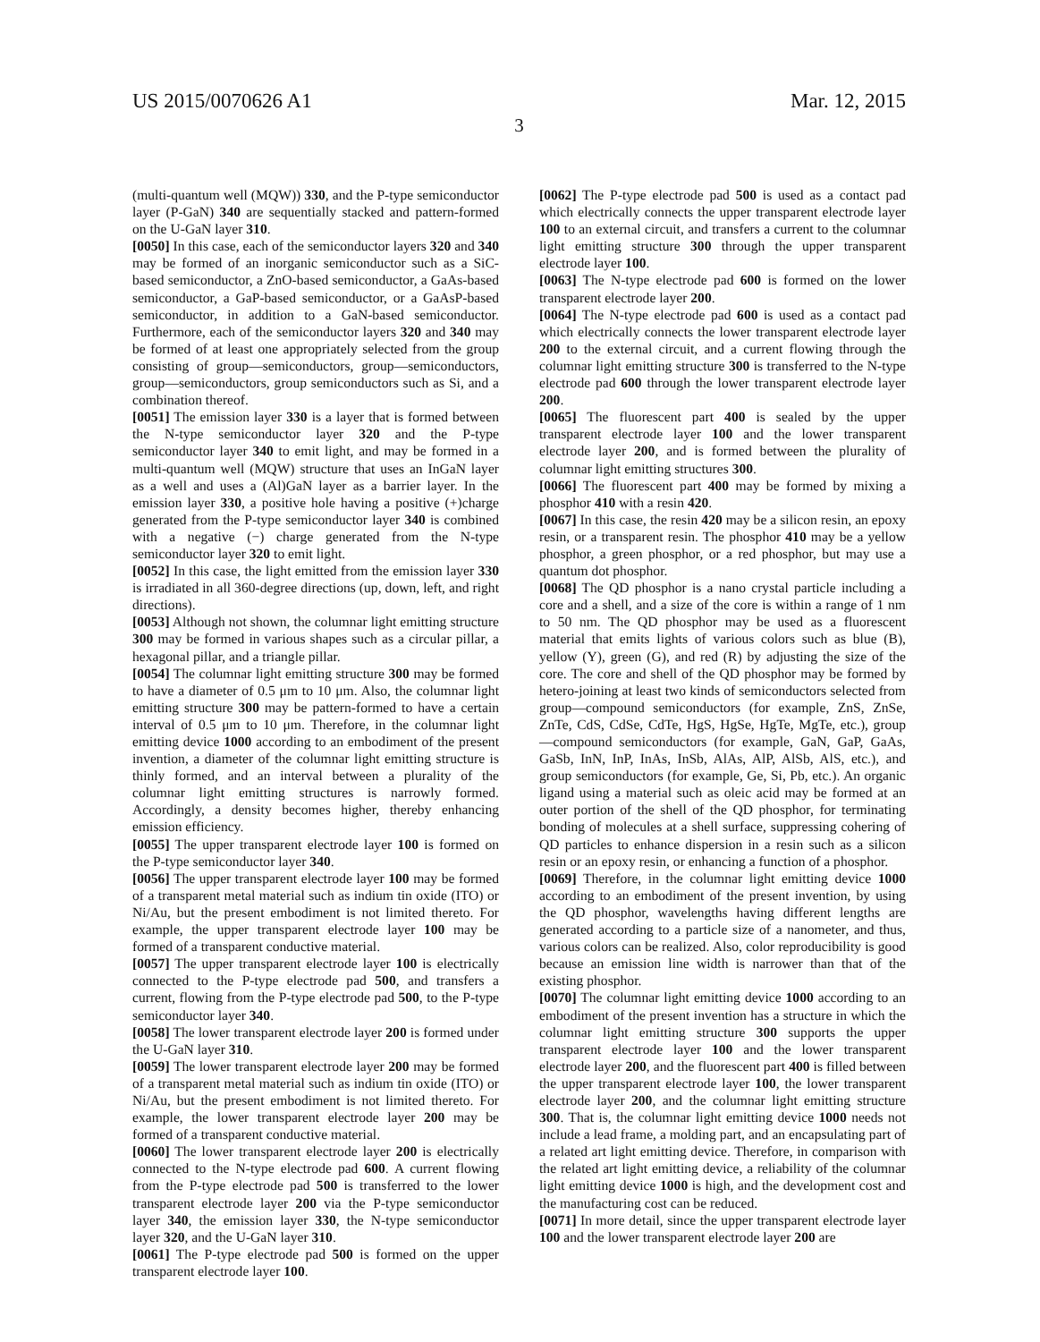US 2015/0070626 A1 Mar. 12, 2015
3
(multi-quantum well (MQW)) 330, and the P-type semiconductor layer (P-GaN) 340 are sequentially stacked and pattern-formed on the U-GaN layer 310.
[0050] In this case, each of the semiconductor layers 320 and 340 may be formed of an inorganic semiconductor such as a SiC-based semiconductor, a ZnO-based semiconductor, a GaAs-based semiconductor, a GaP-based semiconductor, or a GaAsP-based semiconductor, in addition to a GaN-based semiconductor. Furthermore, each of the semiconductor layers 320 and 340 may be formed of at least one appropriately selected from the group consisting of group—semiconductors, group—semiconductors, group—semiconductors, group semiconductors such as Si, and a combination thereof.
[0051] The emission layer 330 is a layer that is formed between the N-type semiconductor layer 320 and the P-type semiconductor layer 340 to emit light, and may be formed in a multi-quantum well (MQW) structure that uses an InGaN layer as a well and uses a (Al)GaN layer as a barrier layer. In the emission layer 330, a positive hole having a positive (+)charge generated from the P-type semiconductor layer 340 is combined with a negative (−) charge generated from the N-type semiconductor layer 320 to emit light.
[0052] In this case, the light emitted from the emission layer 330 is irradiated in all 360-degree directions (up, down, left, and right directions).
[0053] Although not shown, the columnar light emitting structure 300 may be formed in various shapes such as a circular pillar, a hexagonal pillar, and a triangle pillar.
[0054] The columnar light emitting structure 300 may be formed to have a diameter of 0.5 μm to 10 μm. Also, the columnar light emitting structure 300 may be pattern-formed to have a certain interval of 0.5 μm to 10 μm. Therefore, in the columnar light emitting device 1000 according to an embodiment of the present invention, a diameter of the columnar light emitting structure is thinly formed, and an interval between a plurality of the columnar light emitting structures is narrowly formed. Accordingly, a density becomes higher, thereby enhancing emission efficiency.
[0055] The upper transparent electrode layer 100 is formed on the P-type semiconductor layer 340.
[0056] The upper transparent electrode layer 100 may be formed of a transparent metal material such as indium tin oxide (ITO) or Ni/Au, but the present embodiment is not limited thereto. For example, the upper transparent electrode layer 100 may be formed of a transparent conductive material.
[0057] The upper transparent electrode layer 100 is electrically connected to the P-type electrode pad 500, and transfers a current, flowing from the P-type electrode pad 500, to the P-type semiconductor layer 340.
[0058] The lower transparent electrode layer 200 is formed under the U-GaN layer 310.
[0059] The lower transparent electrode layer 200 may be formed of a transparent metal material such as indium tin oxide (ITO) or Ni/Au, but the present embodiment is not limited thereto. For example, the lower transparent electrode layer 200 may be formed of a transparent conductive material.
[0060] The lower transparent electrode layer 200 is electrically connected to the N-type electrode pad 600. A current flowing from the P-type electrode pad 500 is transferred to the lower transparent electrode layer 200 via the P-type semiconductor layer 340, the emission layer 330, the N-type semiconductor layer 320, and the U-GaN layer 310.
[0061] The P-type electrode pad 500 is formed on the upper transparent electrode layer 100.
[0062] The P-type electrode pad 500 is used as a contact pad which electrically connects the upper transparent electrode layer 100 to an external circuit, and transfers a current to the columnar light emitting structure 300 through the upper transparent electrode layer 100.
[0063] The N-type electrode pad 600 is formed on the lower transparent electrode layer 200.
[0064] The N-type electrode pad 600 is used as a contact pad which electrically connects the lower transparent electrode layer 200 to the external circuit, and a current flowing through the columnar light emitting structure 300 is transferred to the N-type electrode pad 600 through the lower transparent electrode layer 200.
[0065] The fluorescent part 400 is sealed by the upper transparent electrode layer 100 and the lower transparent electrode layer 200, and is formed between the plurality of columnar light emitting structures 300.
[0066] The fluorescent part 400 may be formed by mixing a phosphor 410 with a resin 420.
[0067] In this case, the resin 420 may be a silicon resin, an epoxy resin, or a transparent resin. The phosphor 410 may be a yellow phosphor, a green phosphor, or a red phosphor, but may use a quantum dot phosphor.
[0068] The QD phosphor is a nano crystal particle including a core and a shell, and a size of the core is within a range of 1 nm to 50 nm. The QD phosphor may be used as a fluorescent material that emits lights of various colors such as blue (B), yellow (Y), green (G), and red (R) by adjusting the size of the core. The core and shell of the QD phosphor may be formed by hetero-joining at least two kinds of semiconductors selected from group—compound semiconductors (for example, ZnS, ZnSe, ZnTe, CdS, CdSe, CdTe, HgS, HgSe, HgTe, MgTe, etc.), group—compound semiconductors (for example, GaN, GaP, GaAs, GaSb, InN, InP, InAs, InSb, AlAs, AlP, AlSb, AlS, etc.), and group semiconductors (for example, Ge, Si, Pb, etc.). An organic ligand using a material such as oleic acid may be formed at an outer portion of the shell of the QD phosphor, for terminating bonding of molecules at a shell surface, suppressing cohering of QD particles to enhance dispersion in a resin such as a silicon resin or an epoxy resin, or enhancing a function of a phosphor.
[0069] Therefore, in the columnar light emitting device 1000 according to an embodiment of the present invention, by using the QD phosphor, wavelengths having different lengths are generated according to a particle size of a nanometer, and thus, various colors can be realized. Also, color reproducibility is good because an emission line width is narrower than that of the existing phosphor.
[0070] The columnar light emitting device 1000 according to an embodiment of the present invention has a structure in which the columnar light emitting structure 300 supports the upper transparent electrode layer 100 and the lower transparent electrode layer 200, and the fluorescent part 400 is filled between the upper transparent electrode layer 100, the lower transparent electrode layer 200, and the columnar light emitting structure 300. That is, the columnar light emitting device 1000 needs not include a lead frame, a molding part, and an encapsulating part of a related art light emitting device. Therefore, in comparison with the related art light emitting device, a reliability of the columnar light emitting device 1000 is high, and the development cost and the manufacturing cost can be reduced.
[0071] In more detail, since the upper transparent electrode layer 100 and the lower transparent electrode layer 200 are